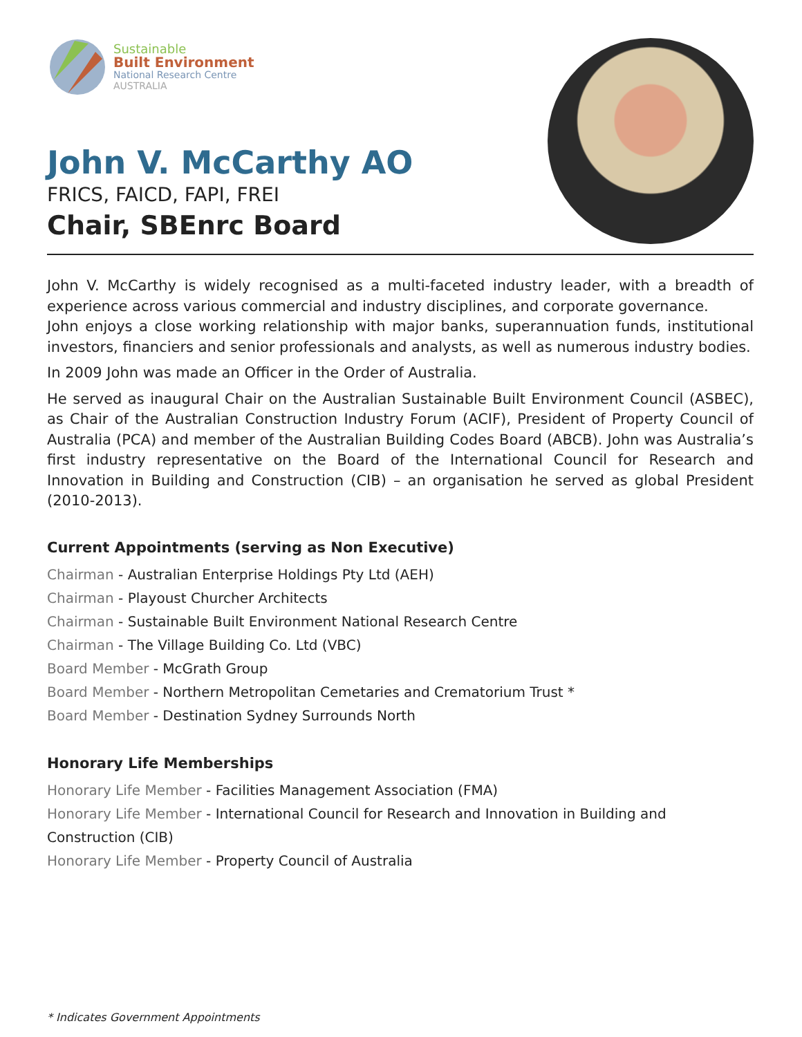Sustainable
Built Environment
National Research Centre
AUSTRALIA
John V. McCarthy AO
FRICS, FAICD, FAPI, FREI
Chair, SBEnrc Board
John V. McCarthy is widely recognised as a multi-faceted industry leader, with a breadth of experience across various commercial and industry disciplines, and corporate governance.
John enjoys a close working relationship with major banks, superannuation funds, institutional investors, financiers and senior professionals and analysts, as well as numerous industry bodies.
In 2009 John was made an Officer in the Order of Australia.
He served as inaugural Chair on the Australian Sustainable Built Environment Council (ASBEC), as Chair of the Australian Construction Industry Forum (ACIF), President of Property Council of Australia (PCA) and member of the Australian Building Codes Board (ABCB). John was Australia’s first industry representative on the Board of the International Council for Research and Innovation in Building and Construction (CIB) – an organisation he served as global President (2010-2013).
Current Appointments (serving as Non Executive)
Chairman - Australian Enterprise Holdings Pty Ltd (AEH)
Chairman - Playoust Churcher Architects
Chairman - Sustainable Built Environment National Research Centre
Chairman - The Village Building Co. Ltd (VBC)
Board Member - McGrath Group
Board Member - Northern Metropolitan Cemetaries and Crematorium Trust *
Board Member - Destination Sydney Surrounds North
Honorary Life Memberships
Honorary Life Member - Facilities Management Association (FMA)
Honorary Life Member - International Council for Research and Innovation in Building and Construction (CIB)
Honorary Life Member - Property Council of Australia
* Indicates Government Appointments